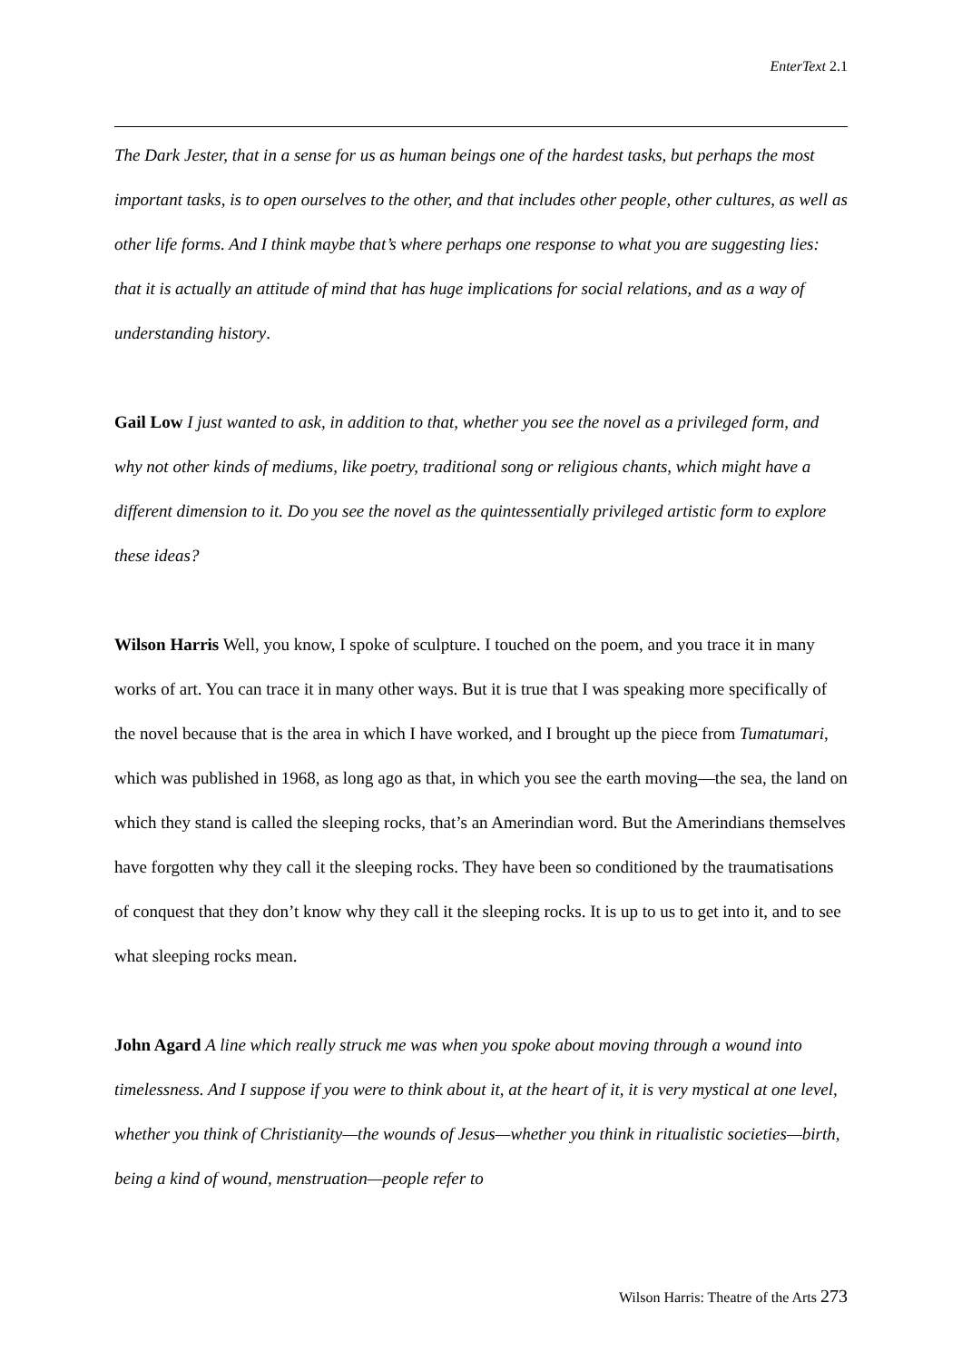EnterText 2.1
The Dark Jester, that in a sense for us as human beings one of the hardest tasks, but perhaps the most important tasks, is to open ourselves to the other, and that includes other people, other cultures, as well as other life forms. And I think maybe that’s where perhaps one response to what you are suggesting lies: that it is actually an attitude of mind that has huge implications for social relations, and as a way of understanding history.
Gail Low I just wanted to ask, in addition to that, whether you see the novel as a privileged form, and why not other kinds of mediums, like poetry, traditional song or religious chants, which might have a different dimension to it. Do you see the novel as the quintessentially privileged artistic form to explore these ideas?
Wilson Harris Well, you know, I spoke of sculpture. I touched on the poem, and you trace it in many works of art. You can trace it in many other ways. But it is true that I was speaking more specifically of the novel because that is the area in which I have worked, and I brought up the piece from Tumatumari, which was published in 1968, as long ago as that, in which you see the earth moving—the sea, the land on which they stand is called the sleeping rocks, that’s an Amerindian word. But the Amerindians themselves have forgotten why they call it the sleeping rocks. They have been so conditioned by the traumatisations of conquest that they don’t know why they call it the sleeping rocks. It is up to us to get into it, and to see what sleeping rocks mean.
John Agard A line which really struck me was when you spoke about moving through a wound into timelessness. And I suppose if you were to think about it, at the heart of it, it is very mystical at one level, whether you think of Christianity—the wounds of Jesus—whether you think in ritualistic societies—birth, being a kind of wound, menstruation—people refer to
Wilson Harris: Theatre of the Arts 273